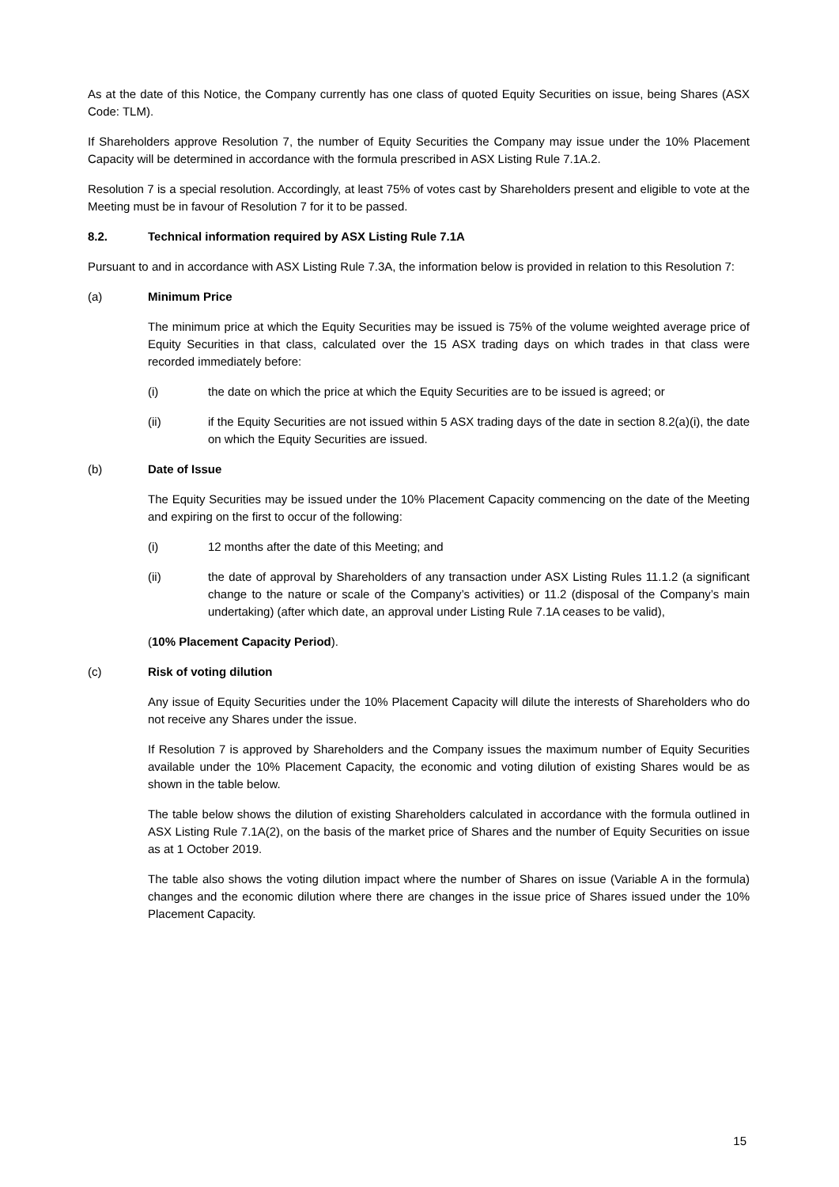As at the date of this Notice, the Company currently has one class of quoted Equity Securities on issue, being Shares (ASX Code: TLM).
If Shareholders approve Resolution 7, the number of Equity Securities the Company may issue under the 10% Placement Capacity will be determined in accordance with the formula prescribed in ASX Listing Rule 7.1A.2.
Resolution 7 is a special resolution. Accordingly, at least 75% of votes cast by Shareholders present and eligible to vote at the Meeting must be in favour of Resolution 7 for it to be passed.
8.2. Technical information required by ASX Listing Rule 7.1A
Pursuant to and in accordance with ASX Listing Rule 7.3A, the information below is provided in relation to this Resolution 7:
(a) Minimum Price
The minimum price at which the Equity Securities may be issued is 75% of the volume weighted average price of Equity Securities in that class, calculated over the 15 ASX trading days on which trades in that class were recorded immediately before:
(i) the date on which the price at which the Equity Securities are to be issued is agreed; or
(ii) if the Equity Securities are not issued within 5 ASX trading days of the date in section 8.2(a)(i), the date on which the Equity Securities are issued.
(b) Date of Issue
The Equity Securities may be issued under the 10% Placement Capacity commencing on the date of the Meeting and expiring on the first to occur of the following:
(i) 12 months after the date of this Meeting; and
(ii) the date of approval by Shareholders of any transaction under ASX Listing Rules 11.1.2 (a significant change to the nature or scale of the Company’s activities) or 11.2 (disposal of the Company’s main undertaking) (after which date, an approval under Listing Rule 7.1A ceases to be valid),
(10% Placement Capacity Period).
(c) Risk of voting dilution
Any issue of Equity Securities under the 10% Placement Capacity will dilute the interests of Shareholders who do not receive any Shares under the issue.
If Resolution 7 is approved by Shareholders and the Company issues the maximum number of Equity Securities available under the 10% Placement Capacity, the economic and voting dilution of existing Shares would be as shown in the table below.
The table below shows the dilution of existing Shareholders calculated in accordance with the formula outlined in ASX Listing Rule 7.1A(2), on the basis of the market price of Shares and the number of Equity Securities on issue as at 1 October 2019.
The table also shows the voting dilution impact where the number of Shares on issue (Variable A in the formula) changes and the economic dilution where there are changes in the issue price of Shares issued under the 10% Placement Capacity.
15